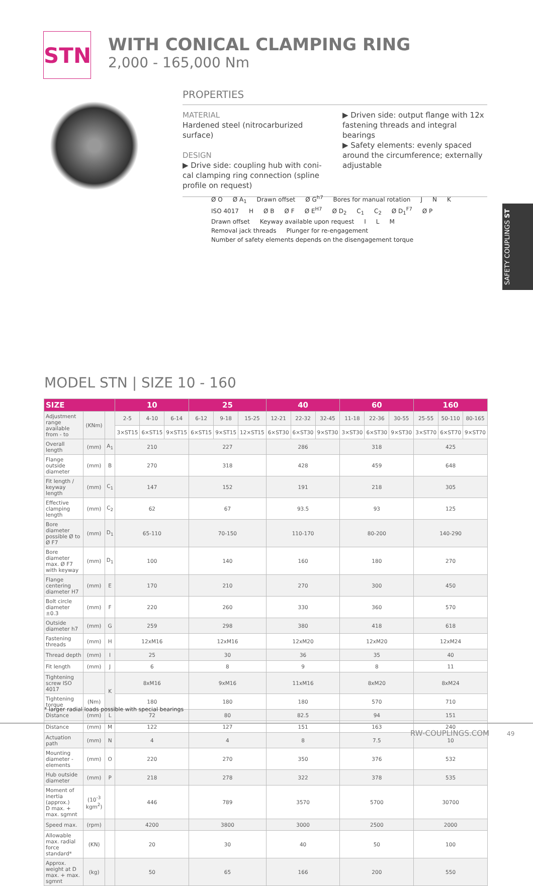STN
WITH CONICAL CLAMPING RING
2,000 - 165,000 Nm
PROPERTIES
MATERIAL
Hardened steel (nitrocarburized surface)
DESIGN
▶ Drive side: coupling hub with coni-cal clamping ring connection (spline profile on request)
▶ Driven side: output flange with 12x fastening threads and integral bearings
▶ Safety elements: evenly spaced around the circumference; externally adjustable
Ø O Ø A<sub>1</sub> Drawn offset Ø G<sup>h7</sup> Bores for manual rotation J N K ISO 4017 H Ø B Ø F Ø E<sup>H7</sup> Ø D<sub>2</sub> C<sub>1</sub> C<sub>2</sub> Ø D<sub>1</sub><sup>F7</sup> Ø P Drawn offset Keyway available upon request I L M Removal jack threads Plunger for re-engagement Number of safety elements depends on the disengagement torque
SAFETY COUPLINGS ST
MODEL STN | SIZE 10 - 160
| SIZE | | | 10 | | | 25 | | | 40 | | | 60 | | | 160 | | |
| --- | --- | --- | --- | --- | --- | --- | --- | --- | --- | --- | --- | --- | --- | --- | --- | --- | --- |
| Adjustment range available from - to | (KNm) | | 2-5 | 4-10 | 6-14 | 6-12 | 9-18 | 15-25 | 12-21 | 22-32 | 32-45 | 11-18 | 22-36 | 30-55 | 25-55 | 50-110 | 80-165 |
| | | | 3×ST15 | 6×ST15 | 9×ST15 | 6×ST15 | 9×ST15 | 12×ST15 | 6×ST30 | 6×ST30 | 9×ST30 | 3×ST30 | 6×ST30 | 9×ST30 | 3×ST70 | 6×ST70 | 9×ST70 |
| Overall length | (mm) | A<sub>1</sub> | 210 | | | 227 | | | 286 | | | 318 | | | 425 | | |
| Flange outside diameter | (mm) | B | 270 | | | 318 | | | 428 | | | 459 | | | 648 | | |
| Fit length / keyway length | (mm) | C<sub>1</sub> | 147 | | | 152 | | | 191 | | | 218 | | | 305 | | |
| Effective clamping length | (mm) | C<sub>2</sub> | 62 | | | 67 | | | 93.5 | | | 93 | | | 125 | | |
| Bore diameter possible Ø to Ø F7 | (mm) | D<sub>1</sub> | 65-110 | | | 70-150 | | | 110-170 | | | 80-200 | | | 140-290 | | |
| Bore diameter max. Ø F7 with keyway | (mm) | D<sub>1</sub> | 100 | | | 140 | | | 160 | | | 180 | | | 270 | | |
| Flange centering diameter H7 | (mm) | E | 170 | | | 210 | | | 270 | | | 300 | | | 450 | | |
| Bolt circle diameter ±0.3 | (mm) | F | 220 | | | 260 | | | 330 | | | 360 | | | 570 | | |
| Outside diameter h7 | (mm) | G | 259 | | | 298 | | | 380 | | | 418 | | | 618 | | |
| Fastening threads | (mm) | H | 12xM16 | | | 12xM16 | | | 12xM20 | | | 12xM20 | | | 12xM24 | | |
| Thread depth | (mm) | I | 25 | | | 30 | | | 36 | | | 35 | | | 40 | | |
| Fit length | (mm) | J | 6 | | | 8 | | | 9 | | | 8 | | | 11 | | |
| Tightening screw ISO 4017 | | K | 8xM16 | | | 9xM16 | | | 11xM16 | | | 8xM20 | | | 8xM24 | | |
| Tightening torque | (Nm) | | 180 | | | 180 | | | 180 | | | 570 | | | 710 | | |
| Distance | (mm) | L | 72 | | | 80 | | | 82.5 | | | 94 | | | 151 | | |
| Distance | (mm) | M | 122 | | | 127 | | | 151 | | | 163 | | | 240 | | |
| Actuation path | (mm) | N | 4 | | | 4 | | | 8 | | | 7.5 | | | 10 | | |
| Mounting diameter - elements | (mm) | O | 220 | | | 270 | | | 350 | | | 376 | | | 532 | | |
| Hub outside diameter | (mm) | P | 218 | | | 278 | | | 322 | | | 378 | | | 535 | | |
| Moment of inertia (approx.) D max. + max. sgmnt | (10<sup>-3</sup> kgm<sup>2</sup>) | | 446 | | | 789 | | | 3570 | | | 5700 | | | 30700 | | |
| Speed max. | (rpm) | | 4200 | | | 3800 | | | 3000 | | | 2500 | | | 2000 | | |
| Allowable max. radial force standard* | (KN) | | 20 | | | 30 | | | 40 | | | 50 | | | 100 | | |
| Approx. weight at D max. + max. sgmnt | (kg) | | 50 | | | 65 | | | 166 | | | 200 | | | 550 | | |
* larger radial loads possible with special bearings
RW-COUPLINGS.COM 49